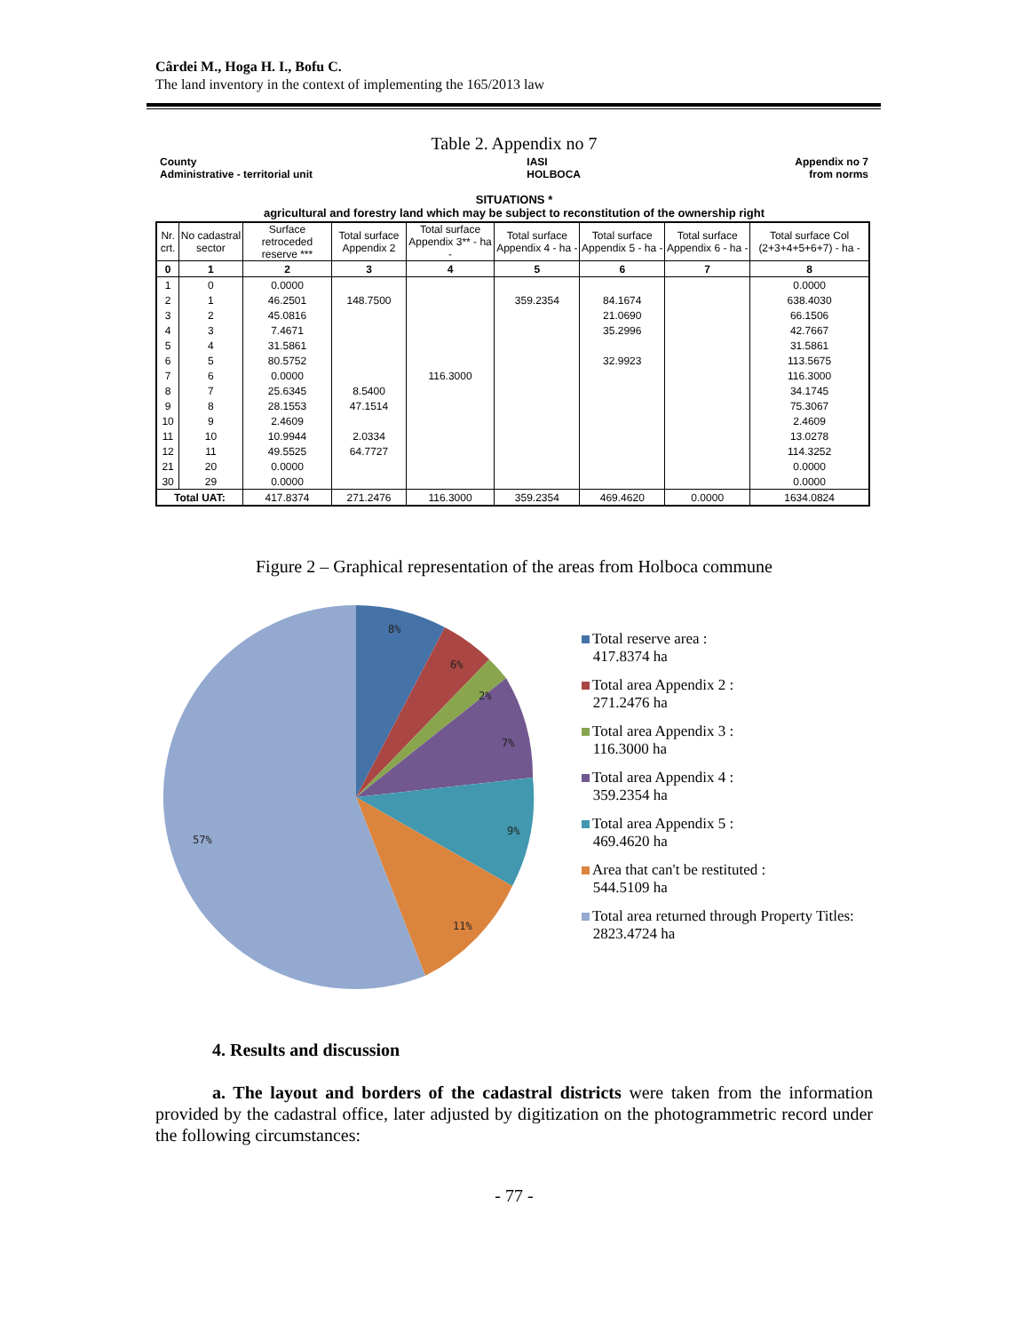Cârdei M., Hoga H. I., Bofu C.
The land inventory in the context of implementing the 165/2013 law
Table 2. Appendix no 7
County
Administrative - territorial unit IASI
HOLBOCA Appendix no 7
from norms
SITUATIONS *
agricultural and forestry land which may be subject to reconstitution of the ownership right
| Nr. crt. | No cadastral sector | Surface retroceded reserve *** | Total surface Appendix 2 | Total surface Appendix 3** - ha - | Total surface Appendix 4 - ha - | Total surface Appendix 5 - ha - | Total surface Appendix 6 - ha - | Total surface Col (2+3+4+5+6+7) - ha - |
| --- | --- | --- | --- | --- | --- | --- | --- | --- |
| 0 | 1 | 2 | 3 | 4 | 5 | 6 | 7 | 8 |
| 1 | 0 | 0.0000 | | | | | | 0.0000 |
| 2 | 1 | 46.2501 | 148.7500 | | 359.2354 | 84.1674 | | 638.4030 |
| 3 | 2 | 45.0816 | | | | 21.0690 | | 66.1506 |
| 4 | 3 | 7.4671 | | | | 35.2996 | | 42.7667 |
| 5 | 4 | 31.5861 | | | | | | 31.5861 |
| 6 | 5 | 80.5752 | | | | 32.9923 | | 113.5675 |
| 7 | 6 | 0.0000 | | 116.3000 | | | | 116.3000 |
| 8 | 7 | 25.6345 | 8.5400 | | | | | 34.1745 |
| 9 | 8 | 28.1553 | 47.1514 | | | | | 75.3067 |
| 10 | 9 | 2.4609 | | | | | | 2.4609 |
| 11 | 10 | 10.9944 | 2.0334 | | | | | 13.0278 |
| 12 | 11 | 49.5525 | 64.7727 | | | | | 114.3252 |
| 21 | 20 | 0.0000 | | | | | | 0.0000 |
| 30 | 29 | 0.0000 | | | | | | 0.0000 |
| Total UAT: | | 417.8374 | 271.2476 | 116.3000 | 359.2354 | 469.4620 | 0.0000 | 1634.0824 |
Figure 2 – Graphical representation of the areas from Holboca commune
8%
6%
2%
7%
9%
11%
57%
Total reserve area :
417.8374 ha
Total area Appendix 2 :
271.2476 ha
Total area Appendix 3 :
116.3000 ha
Total area Appendix 4 :
359.2354 ha
Total area Appendix 5 :
469.4620 ha
Area that can't be restituted :
544.5109 ha
Total area returned through Property Titles:
2823.4724 ha
4. Results and discussion
a. The layout and borders of the cadastral districts were taken from the information provided by the cadastral office, later adjusted by digitization on the photogrammetric record under the following circumstances:
- 77 -